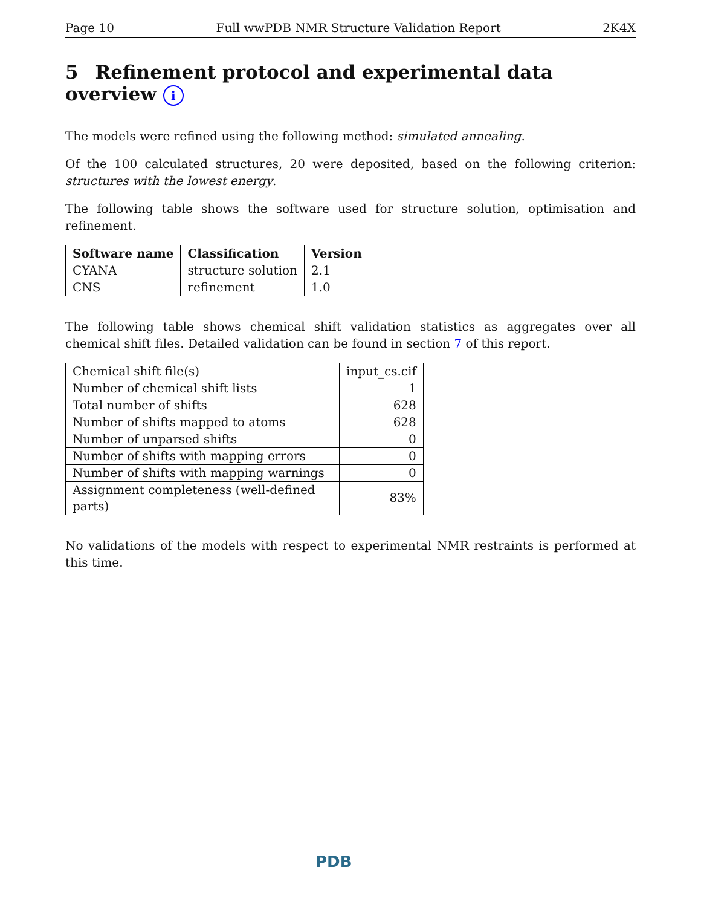Page 10 Full wwPDB NMR Structure Validation Report 2K4X
5 Refinement protocol and experimental data overview i
The models were refined using the following method: simulated annealing.
Of the 100 calculated structures, 20 were deposited, based on the following criterion: structures with the lowest energy.
The following table shows the software used for structure solution, optimisation and refinement.
| Software name | Classification | Version |
| --- | --- | --- |
| CYANA | structure solution | 2.1 |
| CNS | refinement | 1.0 |
The following table shows chemical shift validation statistics as aggregates over all chemical shift files. Detailed validation can be found in section 7 of this report.
| Chemical shift file(s) | input_cs.cif |
| Number of chemical shift lists | 1 |
| Total number of shifts | 628 |
| Number of shifts mapped to atoms | 628 |
| Number of unparsed shifts | 0 |
| Number of shifts with mapping errors | 0 |
| Number of shifts with mapping warnings | 0 |
| Assignment completeness (well-defined parts) | 83% |
No validations of the models with respect to experimental NMR restraints is performed at this time.
PDB